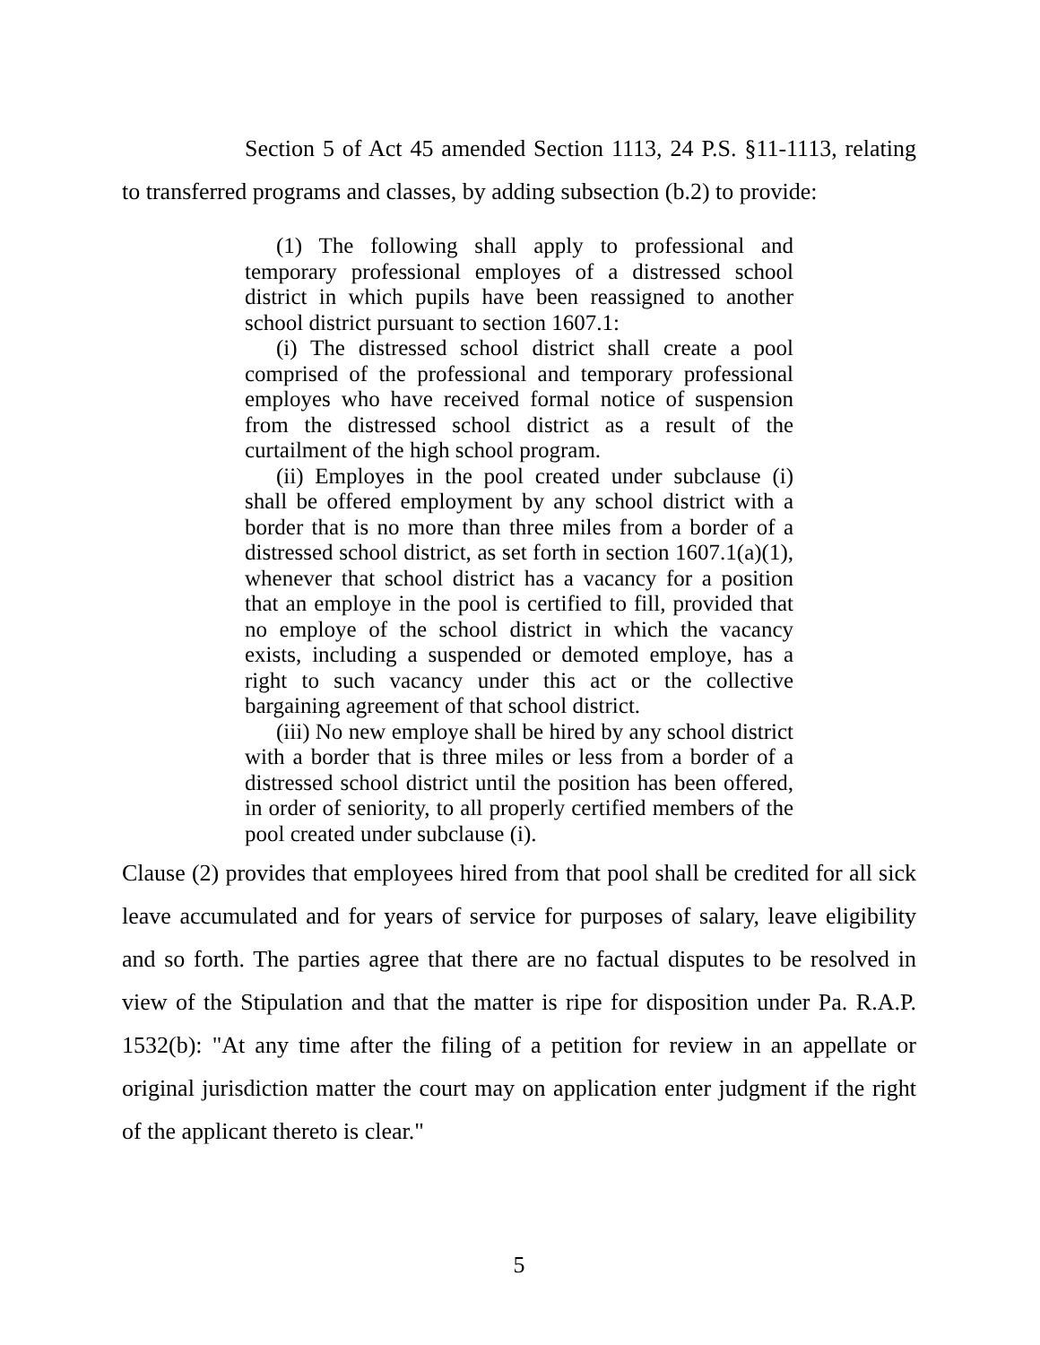Section 5 of Act 45 amended Section 1113, 24 P.S. §11-1113, relating to transferred programs and classes, by adding subsection (b.2) to provide:
(1) The following shall apply to professional and temporary professional employes of a distressed school district in which pupils have been reassigned to another school district pursuant to section 1607.1:
(i) The distressed school district shall create a pool comprised of the professional and temporary professional employes who have received formal notice of suspension from the distressed school district as a result of the curtailment of the high school program.
(ii) Employes in the pool created under subclause (i) shall be offered employment by any school district with a border that is no more than three miles from a border of a distressed school district, as set forth in section 1607.1(a)(1), whenever that school district has a vacancy for a position that an employe in the pool is certified to fill, provided that no employe of the school district in which the vacancy exists, including a suspended or demoted employe, has a right to such vacancy under this act or the collective bargaining agreement of that school district.
(iii) No new employe shall be hired by any school district with a border that is three miles or less from a border of a distressed school district until the position has been offered, in order of seniority, to all properly certified members of the pool created under subclause (i).
Clause (2) provides that employees hired from that pool shall be credited for all sick leave accumulated and for years of service for purposes of salary, leave eligibility and so forth. The parties agree that there are no factual disputes to be resolved in view of the Stipulation and that the matter is ripe for disposition under Pa. R.A.P. 1532(b): "At any time after the filing of a petition for review in an appellate or original jurisdiction matter the court may on application enter judgment if the right of the applicant thereto is clear."
5